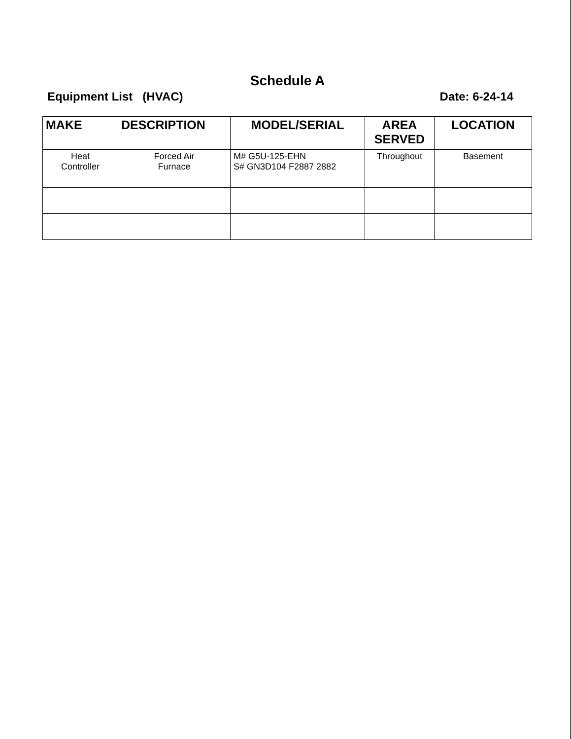Schedule A
Equipment List (HVAC) Date: 6-24-14
| MAKE | DESCRIPTION | MODEL/SERIAL | AREA SERVED | LOCATION |
| --- | --- | --- | --- | --- |
| Heat Controller | Forced Air Furnace | M# G5U-125-EHN S# GN3D104 F2887 2882 | Throughout | Basement |